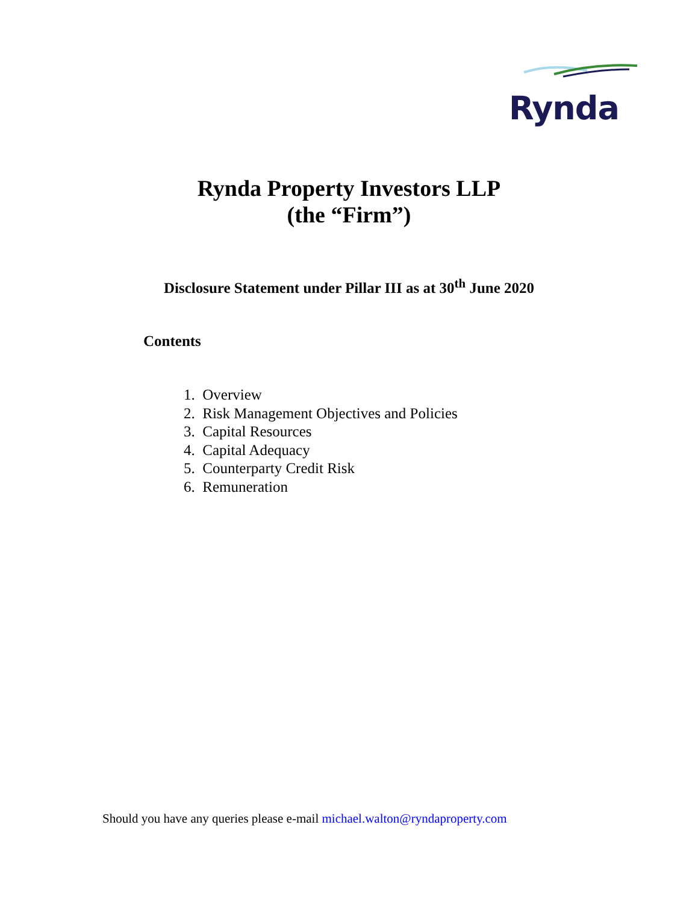Rynda
Rynda Property Investors LLP
(the “Firm”)
Disclosure Statement under Pillar III as at 30<sup>th</sup> June 2020
Contents
1. Overview
2. Risk Management Objectives and Policies
3. Capital Resources
4. Capital Adequacy
5. Counterparty Credit Risk
6. Remuneration
Should you have any queries please e-mail michael.walton@ryndaproperty.com